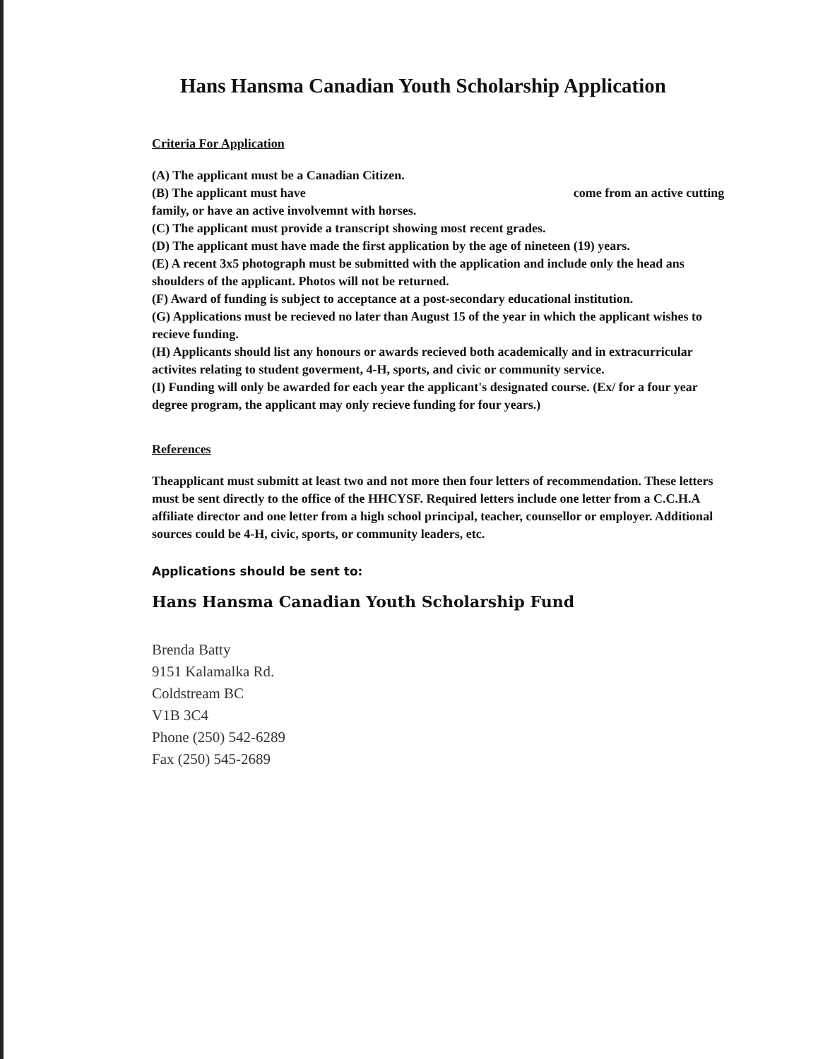Hans Hansma Canadian Youth Scholarship Application
Criteria For Application
(A) The applicant must be a Canadian Citizen.
(B) The applicant must have come from an active cutting family, or have an active involvemnt with horses.
(C) The applicant must provide a transcript showing most recent grades.
(D) The applicant must have made the first application by the age of nineteen (19) years.
(E) A recent 3x5 photograph must be submitted with the application and include only the head ans shoulders of the applicant. Photos will not be returned.
(F) Award of funding is subject to acceptance at a post-secondary educational institution.
(G) Applications must be recieved no later than August 15 of the year in which the applicant wishes to recieve funding.
(H) Applicants should list any honours or awards recieved both academically and in extracurricular activites relating to student goverment, 4-H, sports, and civic or community service.
(I) Funding will only be awarded for each year the applicant's designated course. (Ex/ for a four year degree program, the applicant may only recieve funding for four years.)
References
Theapplicant must submitt at least two and not more then four letters of recommendation. These letters must be sent directly to the office of the HHCYSF. Required letters include one letter from a C.C.H.A affiliate director and one letter from a high school principal, teacher, counsellor or employer. Additional sources could be 4-H, civic, sports, or community leaders, etc.
Applications should be sent to:
Hans Hansma Canadian Youth Scholarship Fund
Brenda Batty
9151 Kalamalka Rd.
Coldstream BC
V1B 3C4
Phone (250) 542-6289
Fax (250) 545-2689